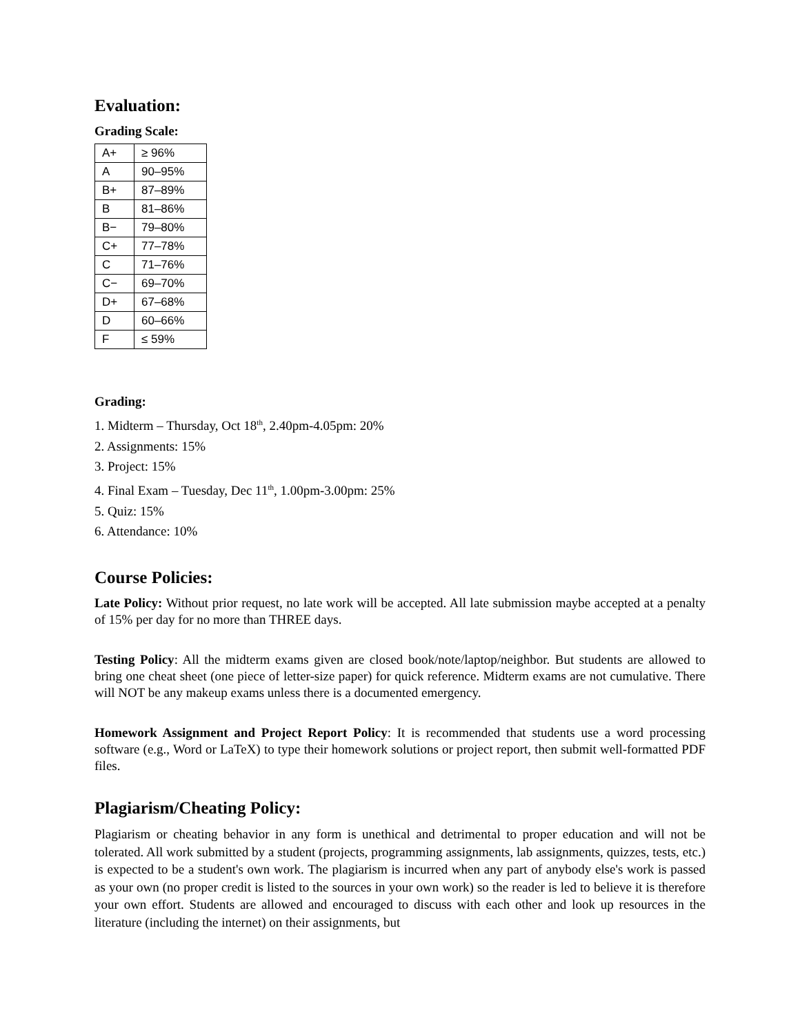Evaluation:
Grading Scale:
| A+ | ≥ 96% |
| A | 90–95% |
| B+ | 87–89% |
| B | 81–86% |
| B− | 79–80% |
| C+ | 77–78% |
| C | 71–76% |
| C− | 69–70% |
| D+ | 67–68% |
| D | 60–66% |
| F | ≤ 59% |
Grading:
1. Midterm – Thursday, Oct 18<sup>th</sup>, 2.40pm-4.05pm: 20%
2. Assignments: 15%
3. Project: 15%
4. Final Exam – Tuesday, Dec 11<sup>th</sup>, 1.00pm-3.00pm: 25%
5. Quiz: 15%
6. Attendance: 10%
Course Policies:
Late Policy: Without prior request, no late work will be accepted. All late submission maybe accepted at a penalty of 15% per day for no more than THREE days.
Testing Policy: All the midterm exams given are closed book/note/laptop/neighbor. But students are allowed to bring one cheat sheet (one piece of letter-size paper) for quick reference. Midterm exams are not cumulative. There will NOT be any makeup exams unless there is a documented emergency.
Homework Assignment and Project Report Policy: It is recommended that students use a word processing software (e.g., Word or LaTeX) to type their homework solutions or project report, then submit well-formatted PDF files.
Plagiarism/Cheating Policy:
Plagiarism or cheating behavior in any form is unethical and detrimental to proper education and will not be tolerated. All work submitted by a student (projects, programming assignments, lab assignments, quizzes, tests, etc.) is expected to be a student's own work. The plagiarism is incurred when any part of anybody else's work is passed as your own (no proper credit is listed to the sources in your own work) so the reader is led to believe it is therefore your own effort. Students are allowed and encouraged to discuss with each other and look up resources in the literature (including the internet) on their assignments, but